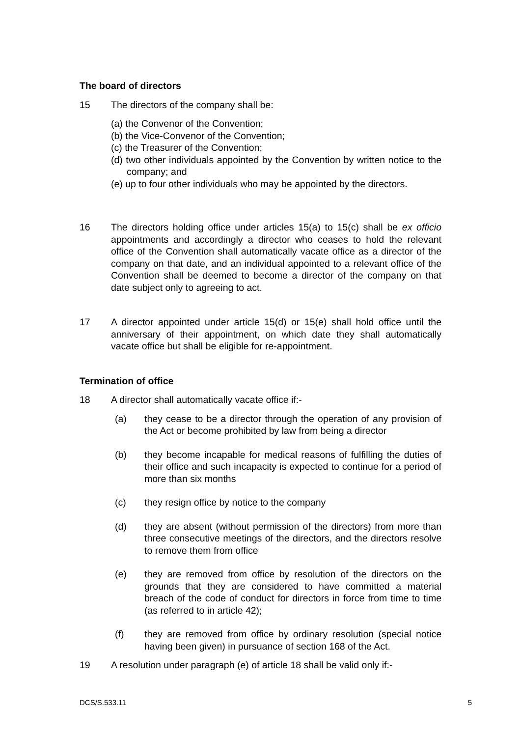The board of directors
15 The directors of the company shall be:
(a) the Convenor of the Convention;
(b) the Vice-Convenor of the Convention;
(c) the Treasurer of the Convention;
(d) two other individuals appointed by the Convention by written notice to the company; and
(e) up to four other individuals who may be appointed by the directors.
16 The directors holding office under articles 15(a) to 15(c) shall be ex officio appointments and accordingly a director who ceases to hold the relevant office of the Convention shall automatically vacate office as a director of the company on that date, and an individual appointed to a relevant office of the Convention shall be deemed to become a director of the company on that date subject only to agreeing to act.
17 A director appointed under article 15(d) or 15(e) shall hold office until the anniversary of their appointment, on which date they shall automatically vacate office but shall be eligible for re-appointment.
Termination of office
18 A director shall automatically vacate office if:-
(a) they cease to be a director through the operation of any provision of the Act or become prohibited by law from being a director
(b) they become incapable for medical reasons of fulfilling the duties of their office and such incapacity is expected to continue for a period of more than six months
(c) they resign office by notice to the company
(d) they are absent (without permission of the directors) from more than three consecutive meetings of the directors, and the directors resolve to remove them from office
(e) they are removed from office by resolution of the directors on the grounds that they are considered to have committed a material breach of the code of conduct for directors in force from time to time (as referred to in article 42);
(f) they are removed from office by ordinary resolution (special notice having been given) in pursuance of section 168 of the Act.
19 A resolution under paragraph (e) of article 18 shall be valid only if:-
DCS/S.533.11 5